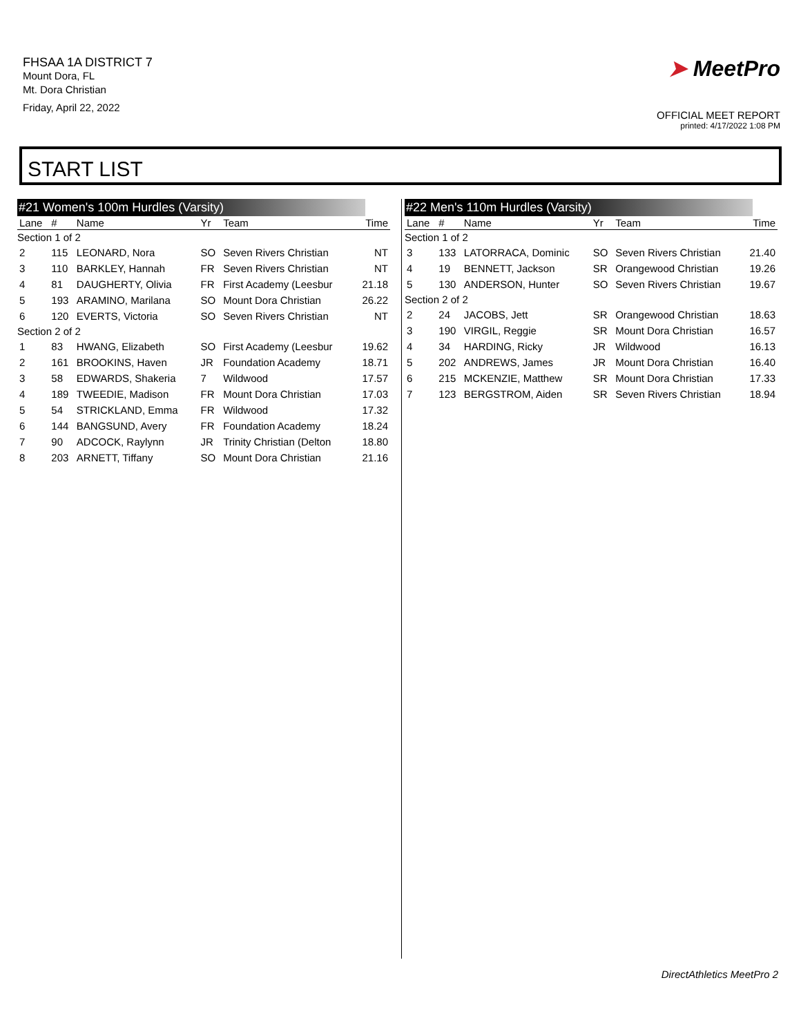FHSAA 1A DISTRICT 7
Mount Dora, FL
Mt. Dora Christian
Friday, April 22, 2022
➤ MeetPro
OFFICIAL MEET REPORT
printed: 4/17/2022 1:08 PM
START LIST
#21 Women's 100m Hurdles (Varsity)
| Lane | # | Name | Yr | Team | Time |
| --- | --- | --- | --- | --- | --- |
| Section 1 of 2 | | | | | |
| 2 | 115 | LEONARD, Nora | SO | Seven Rivers Christian | NT |
| 3 | 110 | BARKLEY, Hannah | FR | Seven Rivers Christian | NT |
| 4 | 81 | DAUGHERTY, Olivia | FR | First Academy (Leesbur | 21.18 |
| 5 | 193 | ARAMINO, Marilana | SO | Mount Dora Christian | 26.22 |
| 6 | 120 | EVERTS, Victoria | SO | Seven Rivers Christian | NT |
| Section 2 of 2 | | | | | |
| 1 | 83 | HWANG, Elizabeth | SO | First Academy (Leesbur | 19.62 |
| 2 | 161 | BROOKINS, Haven | JR | Foundation Academy | 18.71 |
| 3 | 58 | EDWARDS, Shakeria | 7 | Wildwood | 17.57 |
| 4 | 189 | TWEEDIE, Madison | FR | Mount Dora Christian | 17.03 |
| 5 | 54 | STRICKLAND, Emma | FR | Wildwood | 17.32 |
| 6 | 144 | BANGSUND, Avery | FR | Foundation Academy | 18.24 |
| 7 | 90 | ADCOCK, Raylynn | JR | Trinity Christian (Delton | 18.80 |
| 8 | 203 | ARNETT, Tiffany | SO | Mount Dora Christian | 21.16 |
#22 Men's 110m Hurdles (Varsity)
| Lane | # | Name | Yr | Team | Time |
| --- | --- | --- | --- | --- | --- |
| Section 1 of 2 | | | | | |
| 3 | 133 | LATORRACA, Dominic | SO | Seven Rivers Christian | 21.40 |
| 4 | 19 | BENNETT, Jackson | SR | Orangewood Christian | 19.26 |
| 5 | 130 | ANDERSON, Hunter | SO | Seven Rivers Christian | 19.67 |
| Section 2 of 2 | | | | | |
| 2 | 24 | JACOBS, Jett | SR | Orangewood Christian | 18.63 |
| 3 | 190 | VIRGIL, Reggie | SR | Mount Dora Christian | 16.57 |
| 4 | 34 | HARDING, Ricky | JR | Wildwood | 16.13 |
| 5 | 202 | ANDREWS, James | JR | Mount Dora Christian | 16.40 |
| 6 | 215 | MCKENZIE, Matthew | SR | Mount Dora Christian | 17.33 |
| 7 | 123 | BERGSTROM, Aiden | SR | Seven Rivers Christian | 18.94 |
DirectAthletics MeetPro 2